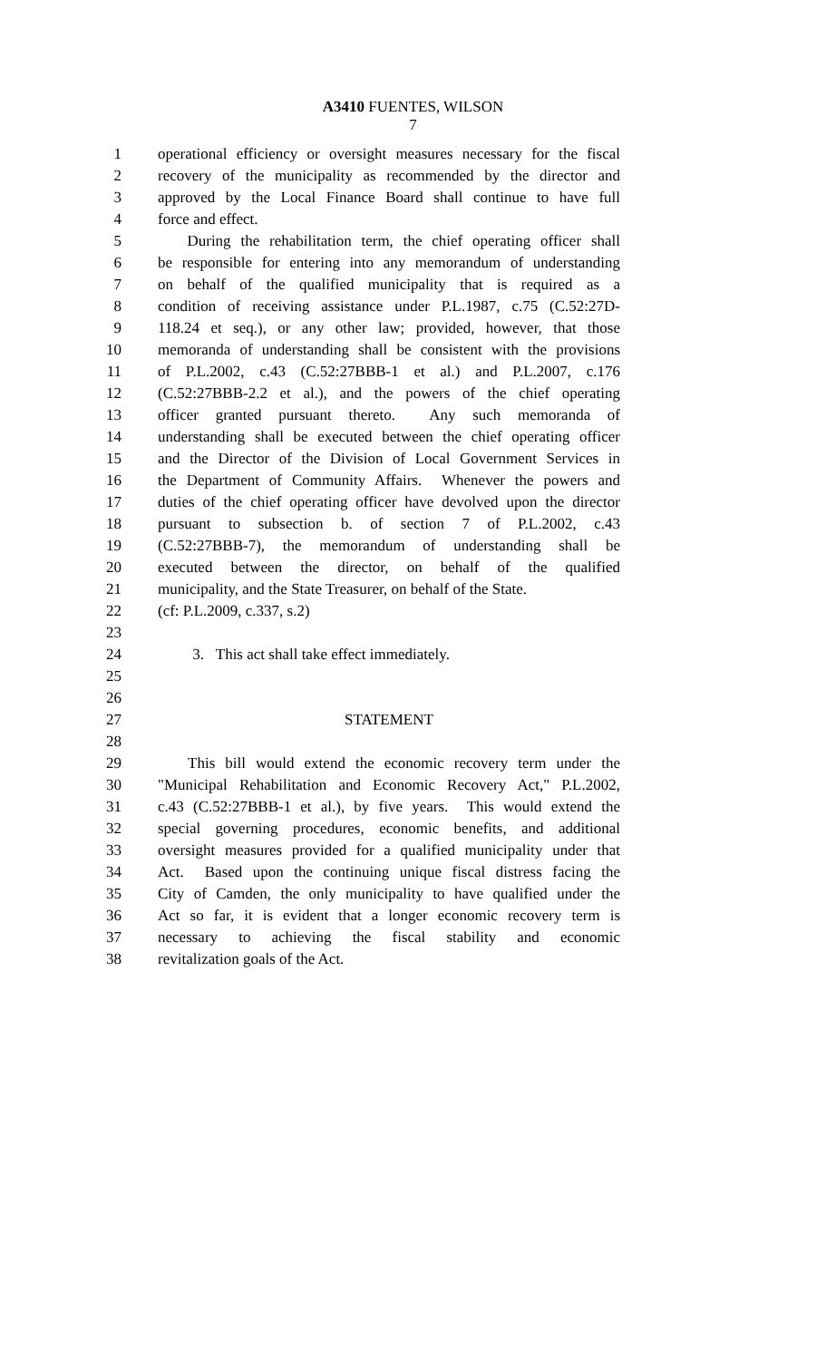A3410 FUENTES, WILSON
7
1 operational efficiency or oversight measures necessary for the fiscal
2 recovery of the municipality as recommended by the director and
3 approved by the Local Finance Board shall continue to have full
4 force and effect.
5 During the rehabilitation term, the chief operating officer shall
6 be responsible for entering into any memorandum of understanding
7 on behalf of the qualified municipality that is required as a
8 condition of receiving assistance under P.L.1987, c.75 (C.52:27D-
9 118.24 et seq.), or any other law; provided, however, that those
10 memoranda of understanding shall be consistent with the provisions
11 of P.L.2002, c.43 (C.52:27BBB-1 et al.) and P.L.2007, c.176
12 (C.52:27BBB-2.2 et al.), and the powers of the chief operating
13 officer granted pursuant thereto. Any such memoranda of
14 understanding shall be executed between the chief operating officer
15 and the Director of the Division of Local Government Services in
16 the Department of Community Affairs. Whenever the powers and
17 duties of the chief operating officer have devolved upon the director
18 pursuant to subsection b. of section 7 of P.L.2002, c.43
19 (C.52:27BBB-7), the memorandum of understanding shall be
20 executed between the director, on behalf of the qualified
21 municipality, and the State Treasurer, on behalf of the State.
22 (cf: P.L.2009, c.337, s.2)
23
24 3. This act shall take effect immediately.
25
26
27 STATEMENT
28
29 This bill would extend the economic recovery term under the
30 "Municipal Rehabilitation and Economic Recovery Act," P.L.2002,
31 c.43 (C.52:27BBB-1 et al.), by five years. This would extend the
32 special governing procedures, economic benefits, and additional
33 oversight measures provided for a qualified municipality under that
34 Act. Based upon the continuing unique fiscal distress facing the
35 City of Camden, the only municipality to have qualified under the
36 Act so far, it is evident that a longer economic recovery term is
37 necessary to achieving the fiscal stability and economic
38 revitalization goals of the Act.